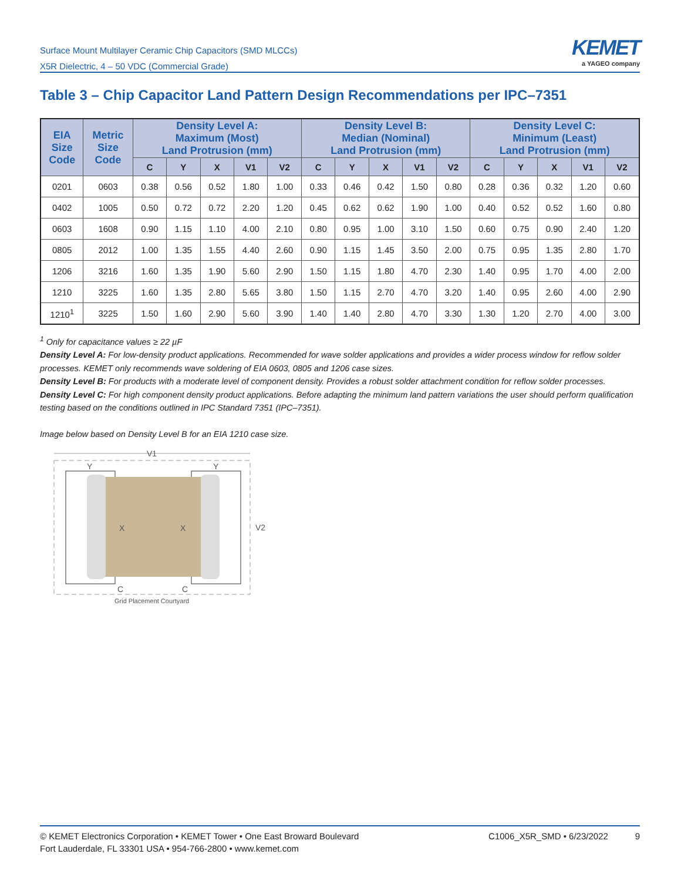Surface Mount Multilayer Ceramic Chip Capacitors (SMD MLCCs)
X5R Dielectric, 4 – 50 VDC (Commercial Grade)
KEMET
a YAGEO company
Table 3 – Chip Capacitor Land Pattern Design Recommendations per IPC–7351
| EIA Size Code | Metric Size Code | Density Level A: Maximum (Most) Land Protrusion (mm) | | | | | Density Level B: Median (Nominal) Land Protrusion (mm) | | | | | Density Level C: Minimum (Least) Land Protrusion (mm) | | | | |
| --- | --- | --- | --- | --- | --- | --- | --- | --- | --- | --- | --- | --- | --- | --- | --- | --- |
| | | C | Y | X | V1 | V2 | C | Y | X | V1 | V2 | C | Y | X | V1 | V2 |
| 0201 | 0603 | 0.38 | 0.56 | 0.52 | 1.80 | 1.00 | 0.33 | 0.46 | 0.42 | 1.50 | 0.80 | 0.28 | 0.36 | 0.32 | 1.20 | 0.60 |
| 0402 | 1005 | 0.50 | 0.72 | 0.72 | 2.20 | 1.20 | 0.45 | 0.62 | 0.62 | 1.90 | 1.00 | 0.40 | 0.52 | 0.52 | 1.60 | 0.80 |
| 0603 | 1608 | 0.90 | 1.15 | 1.10 | 4.00 | 2.10 | 0.80 | 0.95 | 1.00 | 3.10 | 1.50 | 0.60 | 0.75 | 0.90 | 2.40 | 1.20 |
| 0805 | 2012 | 1.00 | 1.35 | 1.55 | 4.40 | 2.60 | 0.90 | 1.15 | 1.45 | 3.50 | 2.00 | 0.75 | 0.95 | 1.35 | 2.80 | 1.70 |
| 1206 | 3216 | 1.60 | 1.35 | 1.90 | 5.60 | 2.90 | 1.50 | 1.15 | 1.80 | 4.70 | 2.30 | 1.40 | 0.95 | 1.70 | 4.00 | 2.00 |
| 1210 | 3225 | 1.60 | 1.35 | 2.80 | 5.65 | 3.80 | 1.50 | 1.15 | 2.70 | 4.70 | 3.20 | 1.40 | 0.95 | 2.60 | 4.00 | 2.90 |
| 1210<sup>1</sup> | 3225 | 1.50 | 1.60 | 2.90 | 5.60 | 3.90 | 1.40 | 1.40 | 2.80 | 4.70 | 3.30 | 1.30 | 1.20 | 2.70 | 4.00 | 3.00 |
<sup>1</sup> Only for capacitance values ≥ 22 µF
Density Level A: For low-density product applications. Recommended for wave solder applications and provides a wider process window for reflow solder processes. KEMET only recommends wave soldering of EIA 0603, 0805 and 1206 case sizes.
Density Level B: For products with a moderate level of component density. Provides a robust solder attachment condition for reflow solder processes.
Density Level C: For high component density product applications. Before adapting the minimum land pattern variations the user should perform qualification testing based on the conditions outlined in IPC Standard 7351 (IPC–7351).
Image below based on Density Level B for an EIA 1210 case size.
V1
V2
Y
Y
X
X
C
C
Grid Placement Courtyard
© KEMET Electronics Corporation • KEMET Tower • One East Broward Boulevard
Fort Lauderdale, FL 33301 USA • 954-766-2800 • www.kemet.com
C1006_X5R_SMD • 6/23/2022 9